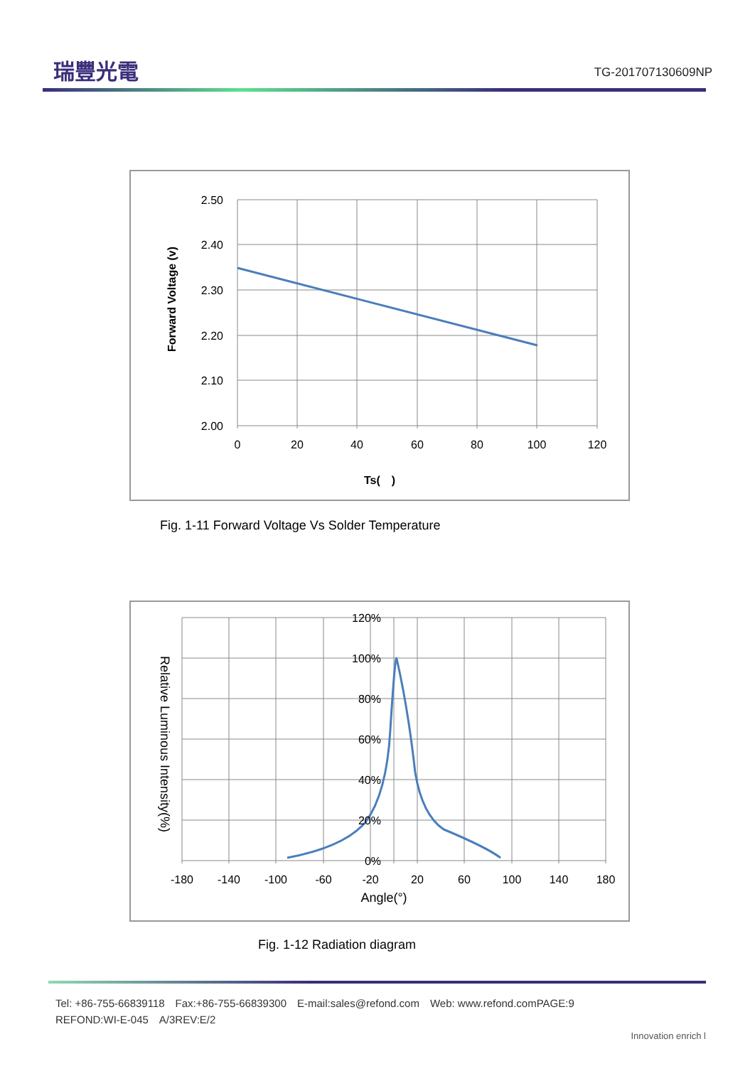瑞豐光電
TG-201707130609NP
2.50
2.40
2.30
2.20
2.10
2.00
0
20
40
60
80
100
120
Ts(　)
Forward Voltage (v)
Fig. 1-11 Forward Voltage Vs Solder Temperature
120%
100%
80%
60%
40%
20%
0%
-180
-140
-100
-60
-20
20
60
100
140
180
Angle(°)
Relative Luminous Intensity(%)
Fig. 1-12 Radiation diagram
Tel: +86-755-66839118　Fax:+86-755-66839300　E-mail:sales@refond.com　Web: www.refond.comPAGE:9
REFOND:WI-E-045　A/3REV:E/2
Innovation enrich l